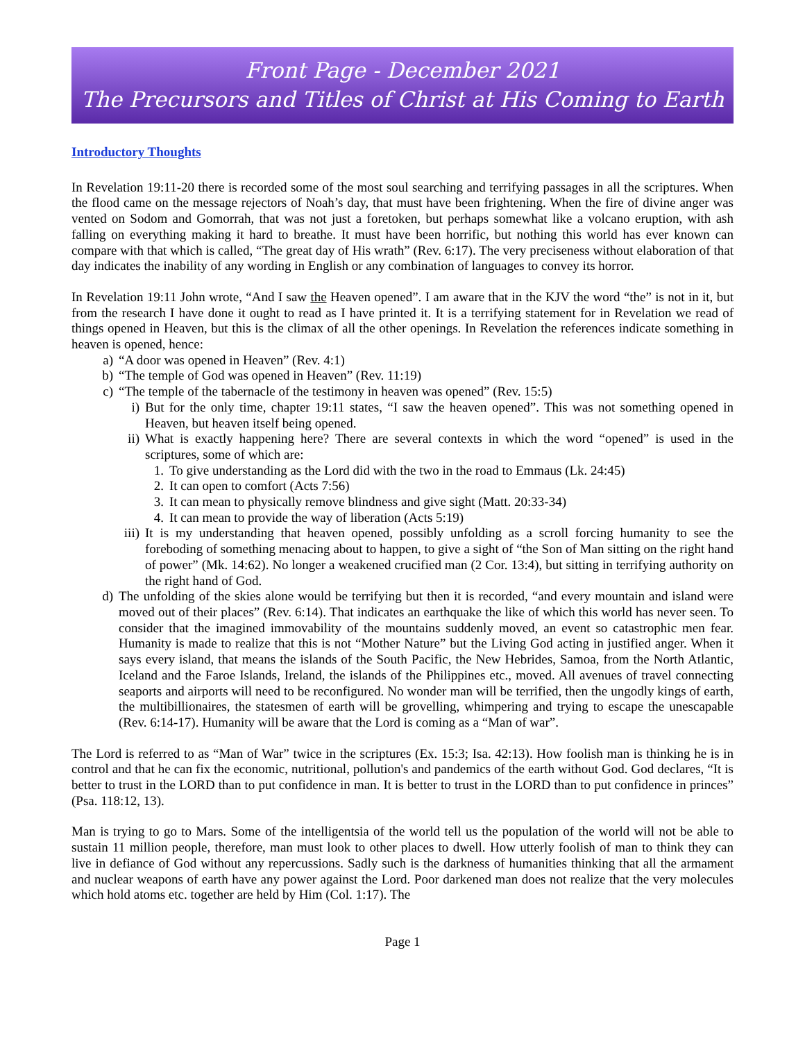Front Page - December 2021
The Precursors and Titles of Christ at His Coming to Earth
Introductory Thoughts
In Revelation 19:11-20 there is recorded some of the most soul searching and terrifying passages in all the scriptures. When the flood came on the message rejectors of Noah’s day, that must have been frightening. When the fire of divine anger was vented on Sodom and Gomorrah, that was not just a foretoken, but perhaps somewhat like a volcano eruption, with ash falling on everything making it hard to breathe. It must have been horrific, but nothing this world has ever known can compare with that which is called, “The great day of His wrath” (Rev. 6:17). The very preciseness without elaboration of that day indicates the inability of any wording in English or any combination of languages to convey its horror.
In Revelation 19:11 John wrote, “And I saw the Heaven opened”. I am aware that in the KJV the word “the” is not in it, but from the research I have done it ought to read as I have printed it. It is a terrifying statement for in Revelation we read of things opened in Heaven, but this is the climax of all the other openings. In Revelation the references indicate something in heaven is opened, hence:
a) “A door was opened in Heaven” (Rev. 4:1)
b) “The temple of God was opened in Heaven” (Rev. 11:19)
c) “The temple of the tabernacle of the testimony in heaven was opened” (Rev. 15:5)
i) But for the only time, chapter 19:11 states, “I saw the heaven opened”. This was not something opened in Heaven, but heaven itself being opened.
ii)
What is exactly happening here? There are several contexts in which the word “opened” is used in the scriptures, some of which are:
1. To give understanding as the Lord did with the two in the road to Emmaus (Lk. 24:45)
2. It can open to comfort (Acts 7:56)
3. It can mean to physically remove blindness and give sight (Matt. 20:33-34)
4. It can mean to provide the way of liberation (Acts 5:19)
iii) It is my understanding that heaven opened, possibly unfolding as a scroll forcing humanity to see the foreboding of something menacing about to happen, to give a sight of “the Son of Man sitting on the right hand of power” (Mk. 14:62). No longer a weakened crucified man (2 Cor. 13:4), but sitting in terrifying authority on the right hand of God.
d) The unfolding of the skies alone would be terrifying but then it is recorded, “and every mountain and island were moved out of their places” (Rev. 6:14). That indicates an earthquake the like of which this world has never seen. To consider that the imagined immovability of the mountains suddenly moved, an event so catastrophic men fear. Humanity is made to realize that this is not “Mother Nature” but the Living God acting in justified anger. When it says every island, that means the islands of the South Pacific, the New Hebrides, Samoa, from the North Atlantic, Iceland and the Faroe Islands, Ireland, the islands of the Philippines etc., moved. All avenues of travel connecting seaports and airports will need to be reconfigured. No wonder man will be terrified, then the ungodly kings of earth, the multibillionaires, the statesmen of earth will be grovelling, whimpering and trying to escape the unescapable (Rev. 6:14-17). Humanity will be aware that the Lord is coming as a “Man of war”.
The Lord is referred to as “Man of War” twice in the scriptures (Ex. 15:3; Isa. 42:13). How foolish man is thinking he is in control and that he can fix the economic, nutritional, pollution's and pandemics of the earth without God. God declares, “It is better to trust in the LORD than to put confidence in man. It is better to trust in the LORD than to put confidence in princes” (Psa. 118:12, 13).
Man is trying to go to Mars. Some of the intelligentsia of the world tell us the population of the world will not be able to sustain 11 million people, therefore, man must look to other places to dwell. How utterly foolish of man to think they can live in defiance of God without any repercussions. Sadly such is the darkness of humanities thinking that all the armament and nuclear weapons of earth have any power against the Lord. Poor darkened man does not realize that the very molecules which hold atoms etc. together are held by Him (Col. 1:17). The
Page 1